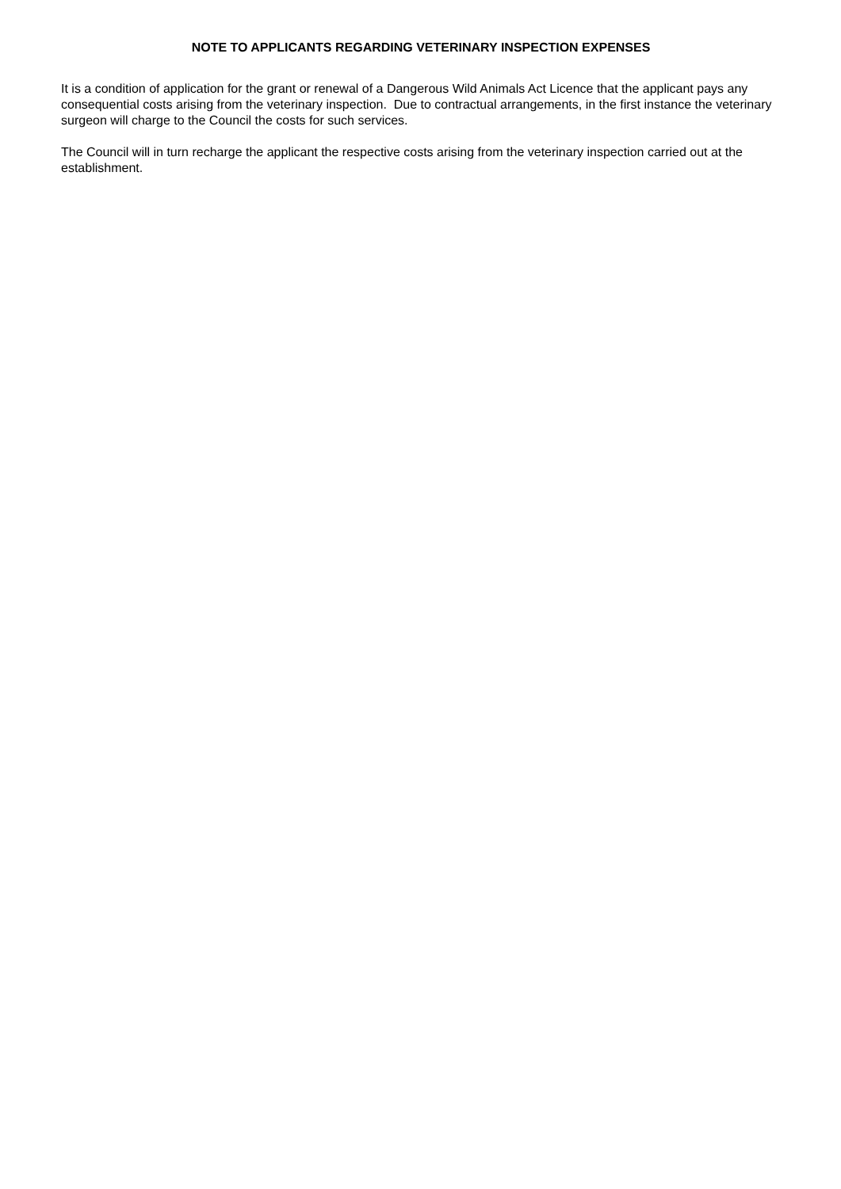NOTE TO APPLICANTS REGARDING VETERINARY INSPECTION EXPENSES
It is a condition of application for the grant or renewal of a Dangerous Wild Animals Act Licence that the applicant pays any consequential costs arising from the veterinary inspection. Due to contractual arrangements, in the first instance the veterinary surgeon will charge to the Council the costs for such services.
The Council will in turn recharge the applicant the respective costs arising from the veterinary inspection carried out at the establishment.